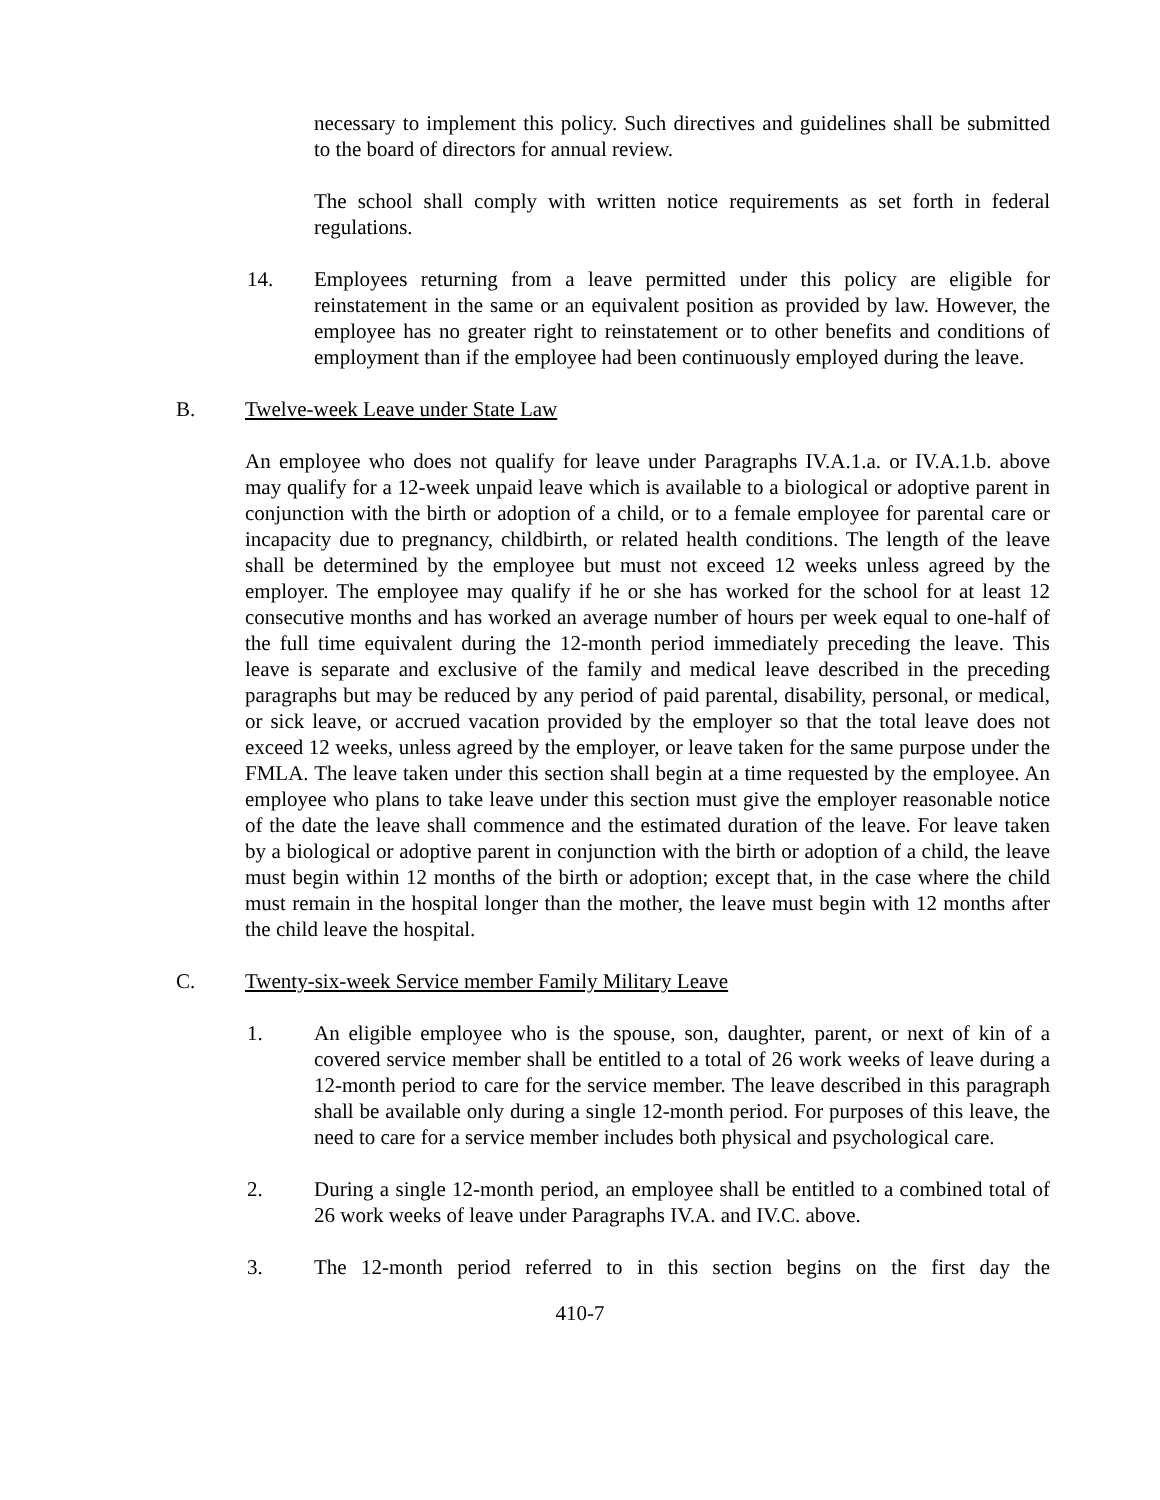necessary to implement this policy. Such directives and guidelines shall be submitted to the board of directors for annual review.
The school shall comply with written notice requirements as set forth in federal regulations.
14. Employees returning from a leave permitted under this policy are eligible for reinstatement in the same or an equivalent position as provided by law. However, the employee has no greater right to reinstatement or to other benefits and conditions of employment than if the employee had been continuously employed during the leave.
B. Twelve-week Leave under State Law
An employee who does not qualify for leave under Paragraphs IV.A.1.a. or IV.A.1.b. above may qualify for a 12-week unpaid leave which is available to a biological or adoptive parent in conjunction with the birth or adoption of a child, or to a female employee for parental care or incapacity due to pregnancy, childbirth, or related health conditions. The length of the leave shall be determined by the employee but must not exceed 12 weeks unless agreed by the employer. The employee may qualify if he or she has worked for the school for at least 12 consecutive months and has worked an average number of hours per week equal to one-half of the full time equivalent during the 12-month period immediately preceding the leave. This leave is separate and exclusive of the family and medical leave described in the preceding paragraphs but may be reduced by any period of paid parental, disability, personal, or medical, or sick leave, or accrued vacation provided by the employer so that the total leave does not exceed 12 weeks, unless agreed by the employer, or leave taken for the same purpose under the FMLA. The leave taken under this section shall begin at a time requested by the employee. An employee who plans to take leave under this section must give the employer reasonable notice of the date the leave shall commence and the estimated duration of the leave. For leave taken by a biological or adoptive parent in conjunction with the birth or adoption of a child, the leave must begin within 12 months of the birth or adoption; except that, in the case where the child must remain in the hospital longer than the mother, the leave must begin with 12 months after the child leave the hospital.
C. Twenty-six-week Service member Family Military Leave
1. An eligible employee who is the spouse, son, daughter, parent, or next of kin of a covered service member shall be entitled to a total of 26 work weeks of leave during a 12-month period to care for the service member. The leave described in this paragraph shall be available only during a single 12-month period. For purposes of this leave, the need to care for a service member includes both physical and psychological care.
2. During a single 12-month period, an employee shall be entitled to a combined total of 26 work weeks of leave under Paragraphs IV.A. and IV.C. above.
3. The 12-month period referred to in this section begins on the first day the
410-7